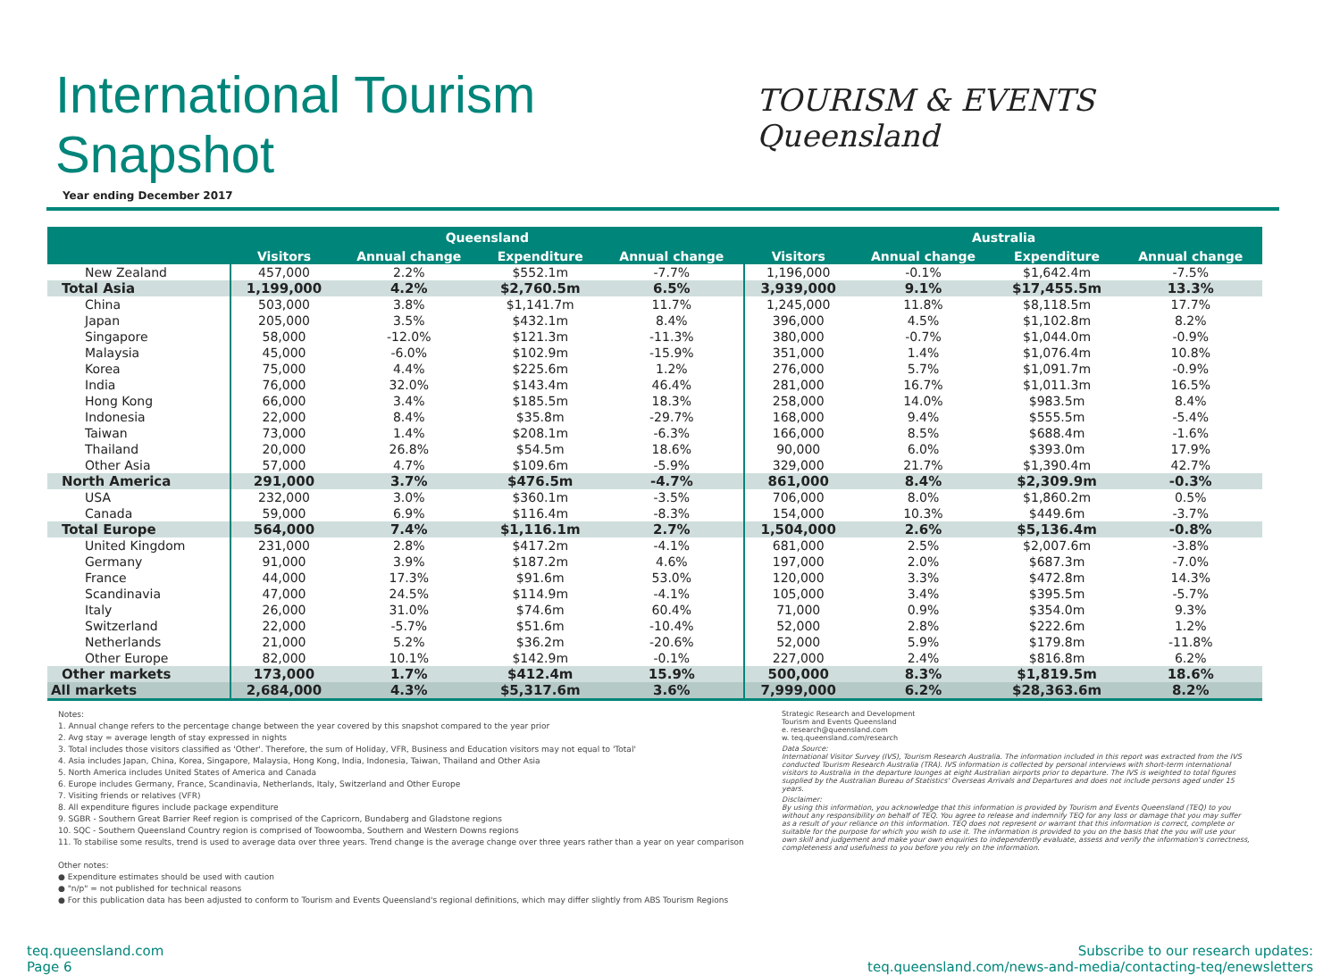International Tourism Snapshot
TOURISM & EVENTS Queensland
Year ending December 2017
| | Queensland | | | | Australia | | | |
| --- | --- | --- | --- | --- | --- | --- | --- | --- |
| | Visitors | Annual change | Expenditure | Annual change | Visitors | Annual change | Expenditure | Annual change |
| New Zealand | 457,000 | 2.2% | $552.1m | -7.7% | 1,196,000 | -0.1% | $1,642.4m | -7.5% |
| Total Asia | 1,199,000 | 4.2% | $2,760.5m | 6.5% | 3,939,000 | 9.1% | $17,455.5m | 13.3% |
| China | 503,000 | 3.8% | $1,141.7m | 11.7% | 1,245,000 | 11.8% | $8,118.5m | 17.7% |
| Japan | 205,000 | 3.5% | $432.1m | 8.4% | 396,000 | 4.5% | $1,102.8m | 8.2% |
| Singapore | 58,000 | -12.0% | $121.3m | -11.3% | 380,000 | -0.7% | $1,044.0m | -0.9% |
| Malaysia | 45,000 | -6.0% | $102.9m | -15.9% | 351,000 | 1.4% | $1,076.4m | 10.8% |
| Korea | 75,000 | 4.4% | $225.6m | 1.2% | 276,000 | 5.7% | $1,091.7m | -0.9% |
| India | 76,000 | 32.0% | $143.4m | 46.4% | 281,000 | 16.7% | $1,011.3m | 16.5% |
| Hong Kong | 66,000 | 3.4% | $185.5m | 18.3% | 258,000 | 14.0% | $983.5m | 8.4% |
| Indonesia | 22,000 | 8.4% | $35.8m | -29.7% | 168,000 | 9.4% | $555.5m | -5.4% |
| Taiwan | 73,000 | 1.4% | $208.1m | -6.3% | 166,000 | 8.5% | $688.4m | -1.6% |
| Thailand | 20,000 | 26.8% | $54.5m | 18.6% | 90,000 | 6.0% | $393.0m | 17.9% |
| Other Asia | 57,000 | 4.7% | $109.6m | -5.9% | 329,000 | 21.7% | $1,390.4m | 42.7% |
| North America | 291,000 | 3.7% | $476.5m | -4.7% | 861,000 | 8.4% | $2,309.9m | -0.3% |
| USA | 232,000 | 3.0% | $360.1m | -3.5% | 706,000 | 8.0% | $1,860.2m | 0.5% |
| Canada | 59,000 | 6.9% | $116.4m | -8.3% | 154,000 | 10.3% | $449.6m | -3.7% |
| Total Europe | 564,000 | 7.4% | $1,116.1m | 2.7% | 1,504,000 | 2.6% | $5,136.4m | -0.8% |
| United Kingdom | 231,000 | 2.8% | $417.2m | -4.1% | 681,000 | 2.5% | $2,007.6m | -3.8% |
| Germany | 91,000 | 3.9% | $187.2m | 4.6% | 197,000 | 2.0% | $687.3m | -7.0% |
| France | 44,000 | 17.3% | $91.6m | 53.0% | 120,000 | 3.3% | $472.8m | 14.3% |
| Scandinavia | 47,000 | 24.5% | $114.9m | -4.1% | 105,000 | 3.4% | $395.5m | -5.7% |
| Italy | 26,000 | 31.0% | $74.6m | 60.4% | 71,000 | 0.9% | $354.0m | 9.3% |
| Switzerland | 22,000 | -5.7% | $51.6m | -10.4% | 52,000 | 2.8% | $222.6m | 1.2% |
| Netherlands | 21,000 | 5.2% | $36.2m | -20.6% | 52,000 | 5.9% | $179.8m | -11.8% |
| Other Europe | 82,000 | 10.1% | $142.9m | -0.1% | 227,000 | 2.4% | $816.8m | 6.2% |
| Other markets | 173,000 | 1.7% | $412.4m | 15.9% | 500,000 | 8.3% | $1,819.5m | 18.6% |
| All markets | 2,684,000 | 4.3% | $5,317.6m | 3.6% | 7,999,000 | 6.2% | $28,363.6m | 8.2% |
Notes:
1. Annual change refers to the percentage change between the year covered by this snapshot compared to the year prior
2. Avg stay = average length of stay expressed in nights
3. Total includes those visitors classified as 'Other'. Therefore, the sum of Holiday, VFR, Business and Education visitors may not equal to 'Total'
4. Asia includes Japan, China, Korea, Singapore, Malaysia, Hong Kong, India, Indonesia, Taiwan, Thailand and Other Asia
5. North America includes United States of America and Canada
6. Europe includes Germany, France, Scandinavia, Netherlands, Italy, Switzerland and Other Europe
7. Visiting friends or relatives (VFR)
8. All expenditure figures include package expenditure
9. SGBR - Southern Great Barrier Reef region is comprised of the Capricorn, Bundaberg and Gladstone regions
10. SQC - Southern Queensland Country region is comprised of Toowoomba, Southern and Western Downs regions
11. To stabilise some results, trend is used to average data over three years. Trend change is the average change over three years rather than a year on year comparison
Other notes:
● Expenditure estimates should be used with caution
● "n/p" = not published for technical reasons
● For this publication data has been adjusted to conform to Tourism and Events Queensland's regional definitions, which may differ slightly from ABS Tourism Regions
Strategic Research and Development
Tourism and Events Queensland
e. research@queensland.com
w. teq.queensland.com/research
Data Source:
International Visitor Survey (IVS), Tourism Research Australia. The information included in this report was extracted from the IVS conducted Tourism Research Australia (TRA). IVS information is collected by personal interviews with short-term international visitors to Australia in the departure lounges at eight Australian airports prior to departure. The IVS is weighted to total figures supplied by the Australian Bureau of Statistics' Overseas Arrivals and Departures and does not include persons aged under 15 years.
Disclaimer:
By using this information, you acknowledge that this information is provided by Tourism and Events Queensland (TEQ) to you without any responsibility on behalf of TEQ. You agree to release and indemnify TEQ for any loss or damage that you may suffer as a result of your reliance on this information. TEQ does not represent or warrant that this information is correct, complete or suitable for the purpose for which you wish to use it. The information is provided to you on the basis that the you will use your own skill and judgement and make your own enquiries to independently evaluate, assess and verify the information's correctness, completeness and usefulness to you before you rely on the information.
teq.queensland.com
Page 6
Subscribe to our research updates:
teq.queensland.com/news-and-media/contacting-teq/enewsletters